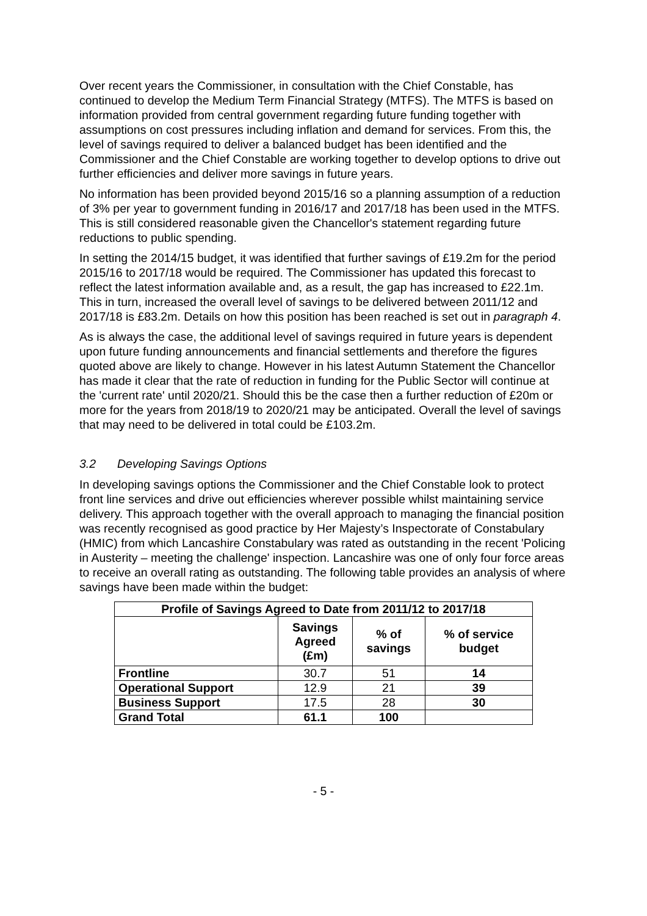Over recent years the Commissioner, in consultation with the Chief Constable, has continued to develop the Medium Term Financial Strategy (MTFS). The MTFS is based on information provided from central government regarding future funding together with assumptions on cost pressures including inflation and demand for services. From this, the level of savings required to deliver a balanced budget has been identified and the Commissioner and the Chief Constable are working together to develop options to drive out further efficiencies and deliver more savings in future years.
No information has been provided beyond 2015/16 so a planning assumption of a reduction of 3% per year to government funding in 2016/17 and 2017/18 has been used in the MTFS. This is still considered reasonable given the Chancellor's statement regarding future reductions to public spending.
In setting the 2014/15 budget, it was identified that further savings of £19.2m for the period 2015/16 to 2017/18 would be required. The Commissioner has updated this forecast to reflect the latest information available and, as a result, the gap has increased to £22.1m. This in turn, increased the overall level of savings to be delivered between 2011/12 and 2017/18 is £83.2m. Details on how this position has been reached is set out in paragraph 4.
As is always the case, the additional level of savings required in future years is dependent upon future funding announcements and financial settlements and therefore the figures quoted above are likely to change. However in his latest Autumn Statement the Chancellor has made it clear that the rate of reduction in funding for the Public Sector will continue at the 'current rate' until 2020/21. Should this be the case then a further reduction of £20m or more for the years from 2018/19 to 2020/21 may be anticipated. Overall the level of savings that may need to be delivered in total could be £103.2m.
3.2 Developing Savings Options
In developing savings options the Commissioner and the Chief Constable look to protect front line services and drive out efficiencies wherever possible whilst maintaining service delivery. This approach together with the overall approach to managing the financial position was recently recognised as good practice by Her Majesty’s Inspectorate of Constabulary (HMIC) from which Lancashire Constabulary was rated as outstanding in the recent 'Policing in Austerity – meeting the challenge' inspection. Lancashire was one of only four force areas to receive an overall rating as outstanding. The following table provides an analysis of where savings have been made within the budget:
| Profile of Savings Agreed to Date from 2011/12 to 2017/18 | | | |
| --- | --- | --- | --- |
| | Savings Agreed (£m) | % of savings | % of service budget |
| Frontline | 30.7 | 51 | 14 |
| Operational Support | 12.9 | 21 | 39 |
| Business Support | 17.5 | 28 | 30 |
| Grand Total | 61.1 | 100 | |
- 5 -